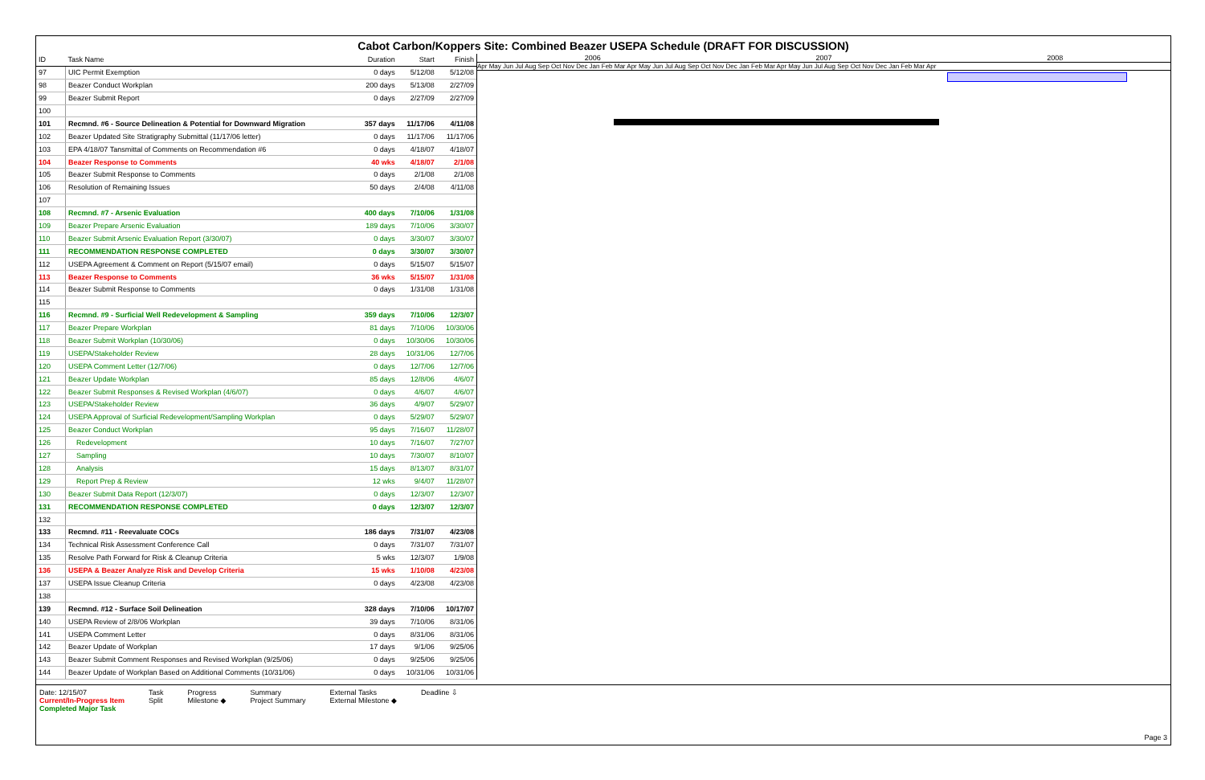Cabot Carbon/Koppers Site: Combined Beazer USEPA Schedule (DRAFT FOR DISCUSSION)
| ID | Task Name | Duration | Start | Finish |
| --- | --- | --- | --- | --- |
| 97 | UIC Permit Exemption | 0 days | 5/12/08 | 5/12/08 |
| 98 | Beazer Conduct Workplan | 200 days | 5/13/08 | 2/27/09 |
| 99 | Beazer Submit Report | 0 days | 2/27/09 | 2/27/09 |
| 100 | | | | |
| 101 | Recmnd. #6 - Source Delineation & Potential for Downward Migration | 357 days | 11/17/06 | 4/11/08 |
| 102 | Beazer Updated Site Stratigraphy Submittal (11/17/06 letter) | 0 days | 11/17/06 | 11/17/06 |
| 103 | EPA 4/18/07 Tansmittal of Comments on Recommendation #6 | 0 days | 4/18/07 | 4/18/07 |
| 104 | Beazer Response to Comments | 40 wks | 4/18/07 | 2/1/08 |
| 105 | Beazer Submit Response to Comments | 0 days | 2/1/08 | 2/1/08 |
| 106 | Resolution of Remaining Issues | 50 days | 2/4/08 | 4/11/08 |
| 107 | | | | |
| 108 | Recmnd. #7 - Arsenic Evaluation | 400 days | 7/10/06 | 1/31/08 |
| 109 | Beazer Prepare Arsenic Evaluation | 189 days | 7/10/06 | 3/30/07 |
| 110 | Beazer Submit Arsenic Evaluation Report (3/30/07) | 0 days | 3/30/07 | 3/30/07 |
| 111 | RECOMMENDATION RESPONSE COMPLETED | 0 days | 3/30/07 | 3/30/07 |
| 112 | USEPA Agreement & Comment on Report (5/15/07 email) | 0 days | 5/15/07 | 5/15/07 |
| 113 | Beazer Response to Comments | 36 wks | 5/15/07 | 1/31/08 |
| 114 | Beazer Submit Response to Comments | 0 days | 1/31/08 | 1/31/08 |
| 115 | | | | |
| 116 | Recmnd. #9 - Surficial Well Redevelopment & Sampling | 359 days | 7/10/06 | 12/3/07 |
| 117 | Beazer Prepare Workplan | 81 days | 7/10/06 | 10/30/06 |
| 118 | Beazer Submit Workplan (10/30/06) | 0 days | 10/30/06 | 10/30/06 |
| 119 | USEPA/Stakeholder Review | 28 days | 10/31/06 | 12/7/06 |
| 120 | USEPA Comment Letter (12/7/06) | 0 days | 12/7/06 | 12/7/06 |
| 121 | Beazer Update Workplan | 85 days | 12/8/06 | 4/6/07 |
| 122 | Beazer Submit Responses & Revised Workplan (4/6/07) | 0 days | 4/6/07 | 4/6/07 |
| 123 | USEPA/Stakeholder Review | 36 days | 4/9/07 | 5/29/07 |
| 124 | USEPA Approval of Surficial Redevelopment/Sampling Workplan | 0 days | 5/29/07 | 5/29/07 |
| 125 | Beazer Conduct Workplan | 95 days | 7/16/07 | 11/28/07 |
| 126 | Redevelopment | 10 days | 7/16/07 | 7/27/07 |
| 127 | Sampling | 10 days | 7/30/07 | 8/10/07 |
| 128 | Analysis | 15 days | 8/13/07 | 8/31/07 |
| 129 | Report Prep & Review | 12 wks | 9/4/07 | 11/28/07 |
| 130 | Beazer Submit Data Report (12/3/07) | 0 days | 12/3/07 | 12/3/07 |
| 131 | RECOMMENDATION RESPONSE COMPLETED | 0 days | 12/3/07 | 12/3/07 |
| 132 | | | | |
| 133 | Recmnd. #11 - Reevaluate COCs | 186 days | 7/31/07 | 4/23/08 |
| 134 | Technical Risk Assessment Conference Call | 0 days | 7/31/07 | 7/31/07 |
| 135 | Resolve Path Forward for Risk & Cleanup Criteria | 5 wks | 12/3/07 | 1/9/08 |
| 136 | USEPA & Beazer Analyze Risk and Develop Criteria | 15 wks | 1/10/08 | 4/23/08 |
| 137 | USEPA Issue Cleanup Criteria | 0 days | 4/23/08 | 4/23/08 |
| 138 | | | | |
| 139 | Recmnd. #12 - Surface Soil Delineation | 328 days | 7/10/06 | 10/17/07 |
| 140 | USEPA Review of 2/8/06 Workplan | 39 days | 7/10/06 | 8/31/06 |
| 141 | USEPA Comment Letter | 0 days | 8/31/06 | 8/31/06 |
| 142 | Beazer Update of Workplan | 17 days | 9/1/06 | 9/25/06 |
| 143 | Beazer Submit Comment Responses and Revised Workplan (9/25/06) | 0 days | 9/25/06 | 9/25/06 |
| 144 | Beazer Update of Workplan Based on Additional Comments (10/31/06) | 0 days | 10/31/06 | 10/31/06 |
2006 2007 2008
Apr May Jun Jul Aug Sep Oct Nov Dec Jan Feb Mar Apr May Jun Jul Aug Sep Oct Nov Dec Jan Feb Mar Apr May Jun Jul Aug Sep Oct Nov Dec Jan Feb Mar Apr
Date: 12/15/07
Current/In-Progress Item
Completed Major Task
Task
Split
Progress
Milestone ◆
Summary
Project Summary
External Tasks
External Milestone ◆
Deadline ⇩
Page 3